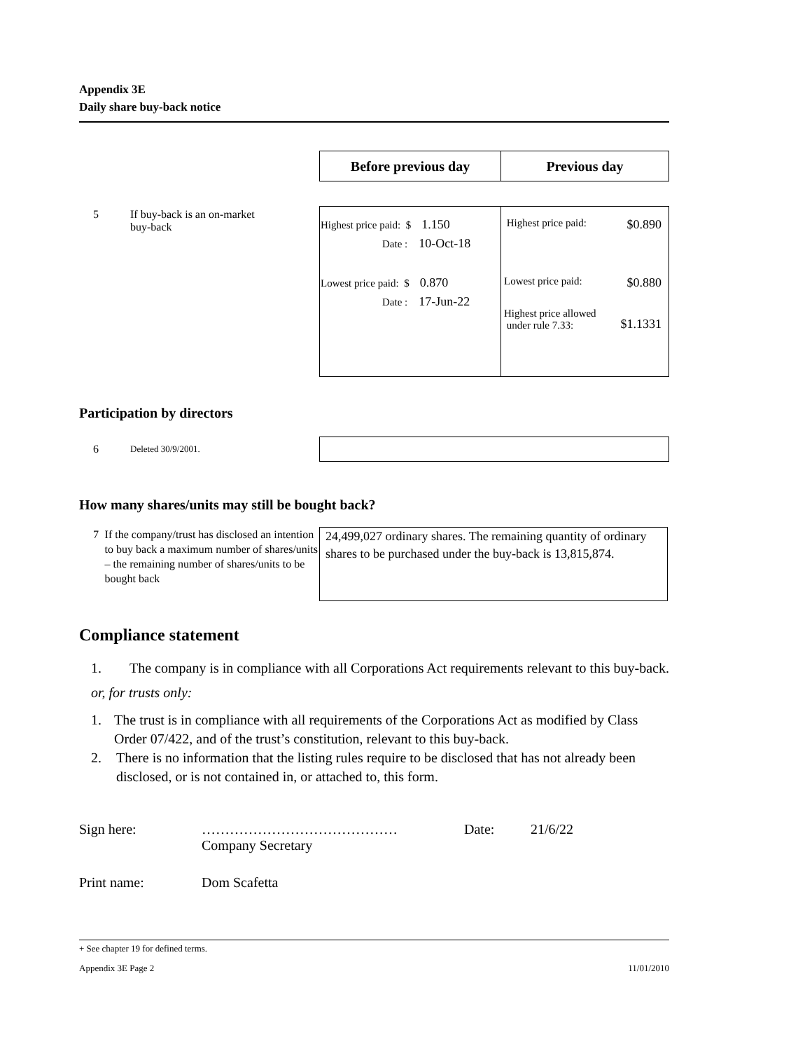Appendix 3E
Daily share buy-back notice
| Before previous day | Previous day |
| --- | --- |
5 If buy-back is an on-market
buy-back
| Highest price paid: $ 1.150 Date : 10-Oct-18 Lowest price paid: $ 0.870 Date : 17-Jun-22 | Highest price paid: $0.890 Lowest price paid: $0.880 Highest price allowed under rule 7.33: $1.1331 |
Participation by directors
6 Deleted 30/9/2001.
How many shares/units may still be bought back?
7 If the company/trust has disclosed an intention to buy back a maximum number of shares/units – the remaining number of shares/units to be bought back
24,499,027 ordinary shares. The remaining quantity of ordinary shares to be purchased under the buy-back is 13,815,874.
Compliance statement
1. The company is in compliance with all Corporations Act requirements relevant to this buy-back.
or, for trusts only:
1. The trust is in compliance with all requirements of the Corporations Act as modified by Class Order 07/422, and of the trust’s constitution, relevant to this buy-back.
2. There is no information that the listing rules require to be disclosed that has not already been disclosed, or is not contained in, or attached to, this form.
Sign here: ……………………………………
Company Secretary Date: 21/6/22
Print name: Dom Scafetta
+ See chapter 19 for defined terms.
Appendix 3E Page 2 11/01/2010